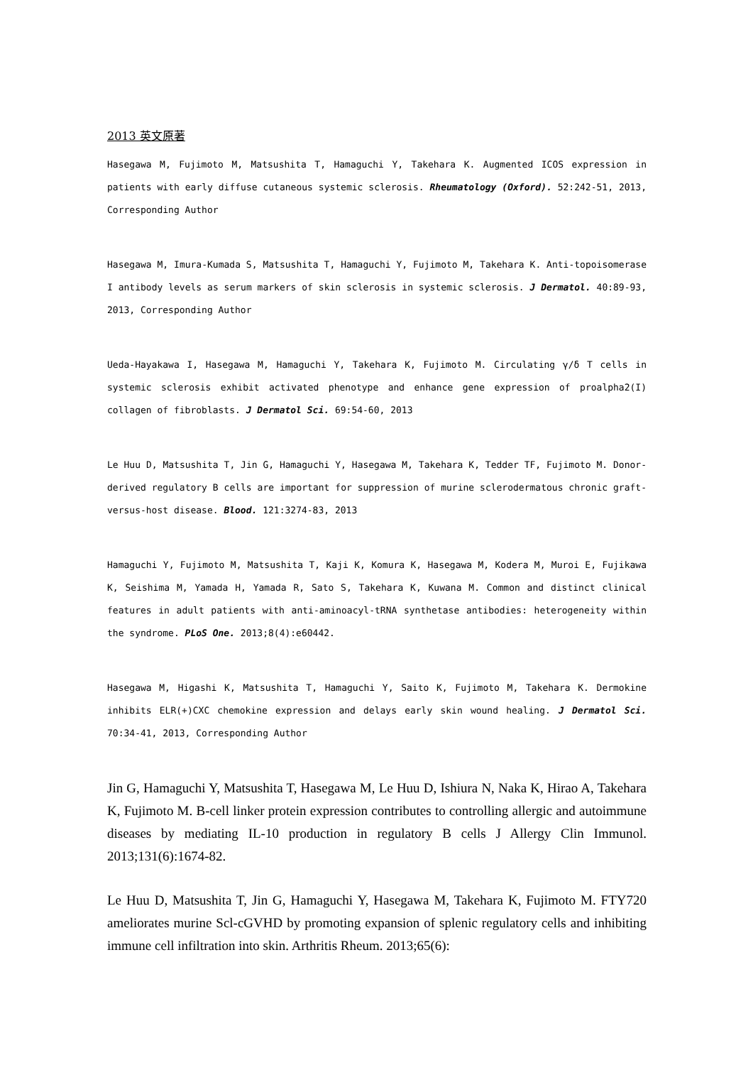2013 英文原著
Hasegawa M, Fujimoto M, Matsushita T, Hamaguchi Y, Takehara K. Augmented ICOS expression in patients with early diffuse cutaneous systemic sclerosis. Rheumatology (Oxford). 52:242-51, 2013, Corresponding Author
Hasegawa M, Imura-Kumada S, Matsushita T, Hamaguchi Y, Fujimoto M, Takehara K. Anti-topoisomerase I antibody levels as serum markers of skin sclerosis in systemic sclerosis. J Dermatol. 40:89-93, 2013, Corresponding Author
Ueda-Hayakawa I, Hasegawa M, Hamaguchi Y, Takehara K, Fujimoto M. Circulating γ/δ T cells in systemic sclerosis exhibit activated phenotype and enhance gene expression of proalpha2(I) collagen of fibroblasts. J Dermatol Sci. 69:54-60, 2013
Le Huu D, Matsushita T, Jin G, Hamaguchi Y, Hasegawa M, Takehara K, Tedder TF, Fujimoto M. Donor-derived regulatory B cells are important for suppression of murine sclerodermatous chronic graft-versus-host disease. Blood. 121:3274-83, 2013
Hamaguchi Y, Fujimoto M, Matsushita T, Kaji K, Komura K, Hasegawa M, Kodera M, Muroi E, Fujikawa K, Seishima M, Yamada H, Yamada R, Sato S, Takehara K, Kuwana M. Common and distinct clinical features in adult patients with anti-aminoacyl-tRNA synthetase antibodies: heterogeneity within the syndrome. PLoS One. 2013;8(4):e60442.
Hasegawa M, Higashi K, Matsushita T, Hamaguchi Y, Saito K, Fujimoto M, Takehara K. Dermokine inhibits ELR(+)CXC chemokine expression and delays early skin wound healing. J Dermatol Sci. 70:34-41, 2013, Corresponding Author
Jin G, Hamaguchi Y, Matsushita T, Hasegawa M, Le Huu D, Ishiura N, Naka K, Hirao A, Takehara K, Fujimoto M. B-cell linker protein expression contributes to controlling allergic and autoimmune diseases by mediating IL-10 production in regulatory B cells J Allergy Clin Immunol. 2013;131(6):1674-82.
Le Huu D, Matsushita T, Jin G, Hamaguchi Y, Hasegawa M, Takehara K, Fujimoto M. FTY720 ameliorates murine Scl-cGVHD by promoting expansion of splenic regulatory cells and inhibiting immune cell infiltration into skin. Arthritis Rheum. 2013;65(6):